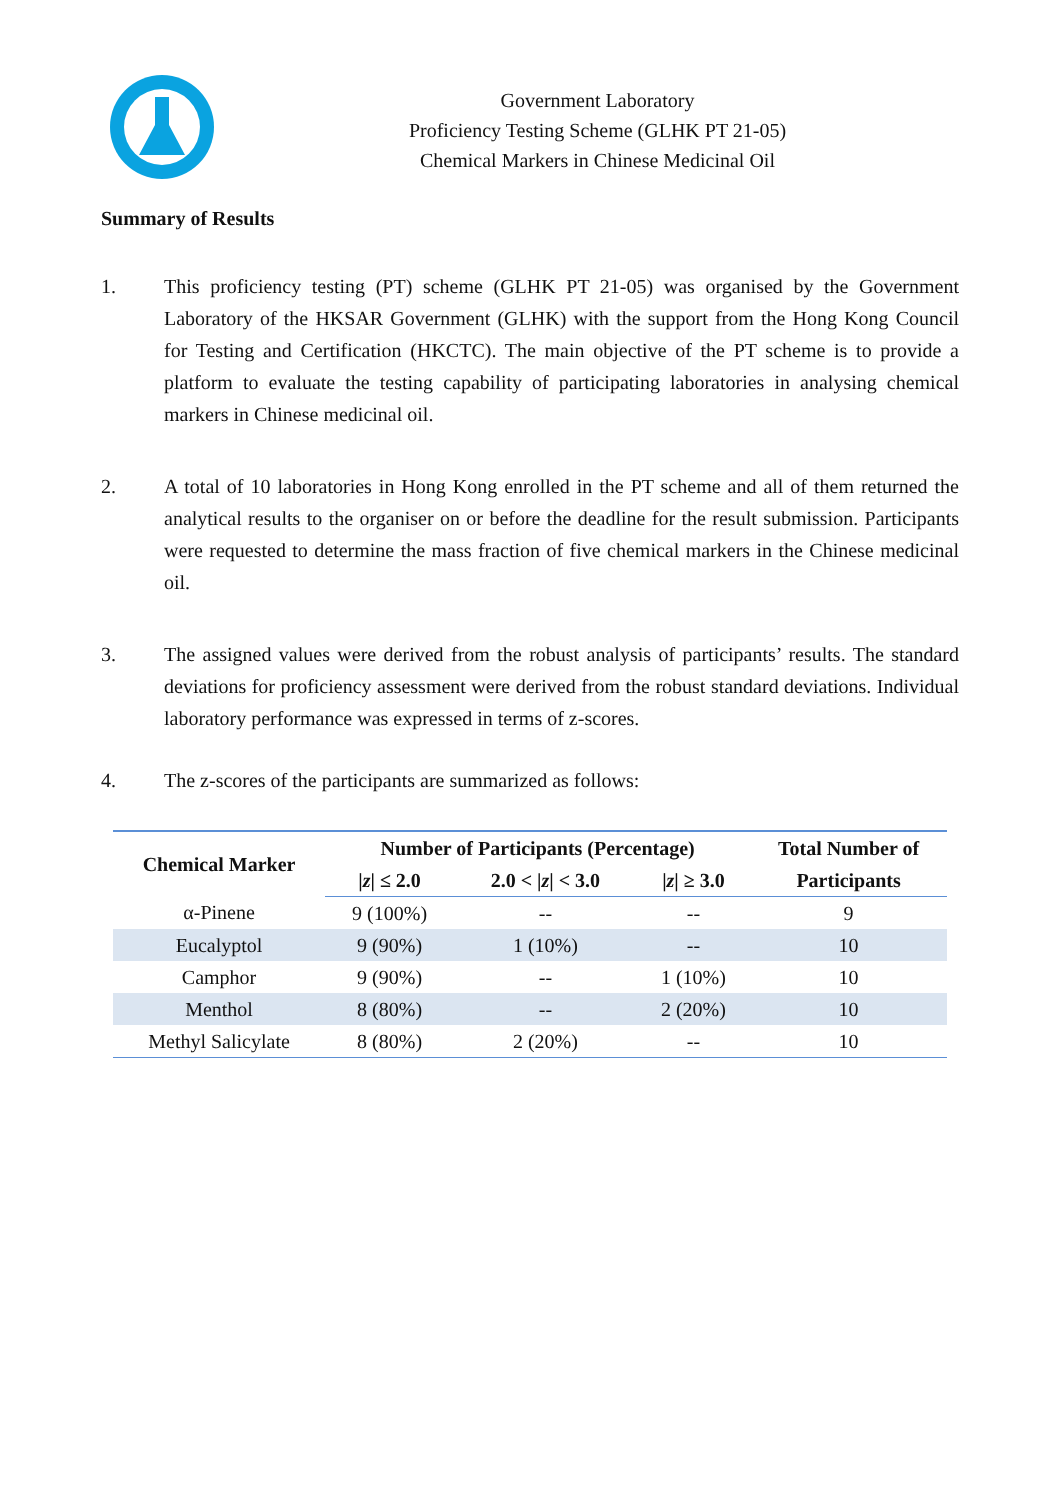Government Laboratory
Proficiency Testing Scheme (GLHK PT 21-05)
Chemical Markers in Chinese Medicinal Oil
Summary of Results
1. This proficiency testing (PT) scheme (GLHK PT 21-05) was organised by the Government Laboratory of the HKSAR Government (GLHK) with the support from the Hong Kong Council for Testing and Certification (HKCTC). The main objective of the PT scheme is to provide a platform to evaluate the testing capability of participating laboratories in analysing chemical markers in Chinese medicinal oil.
2. A total of 10 laboratories in Hong Kong enrolled in the PT scheme and all of them returned the analytical results to the organiser on or before the deadline for the result submission. Participants were requested to determine the mass fraction of five chemical markers in the Chinese medicinal oil.
3. The assigned values were derived from the robust analysis of participants’ results. The standard deviations for proficiency assessment were derived from the robust standard deviations. Individual laboratory performance was expressed in terms of z-scores.
4. The z-scores of the participants are summarized as follows:
| Chemical Marker | Number of Participants (Percentage) | | | Total Number of |
| --- | --- | --- | --- | --- |
| | / z / ≤ 2.0 | 2.0 < / z / < 3.0 | / z / ≥ 3.0 | Participants |
| α-Pinene | 9 (100%) | -- | -- | 9 |
| Eucalyptol | 9 (90%) | 1 (10%) | -- | 10 |
| Camphor | 9 (90%) | -- | 1 (10%) | 10 |
| Menthol | 8 (80%) | -- | 2 (20%) | 10 |
| Methyl Salicylate | 8 (80%) | 2 (20%) | -- | 10 |